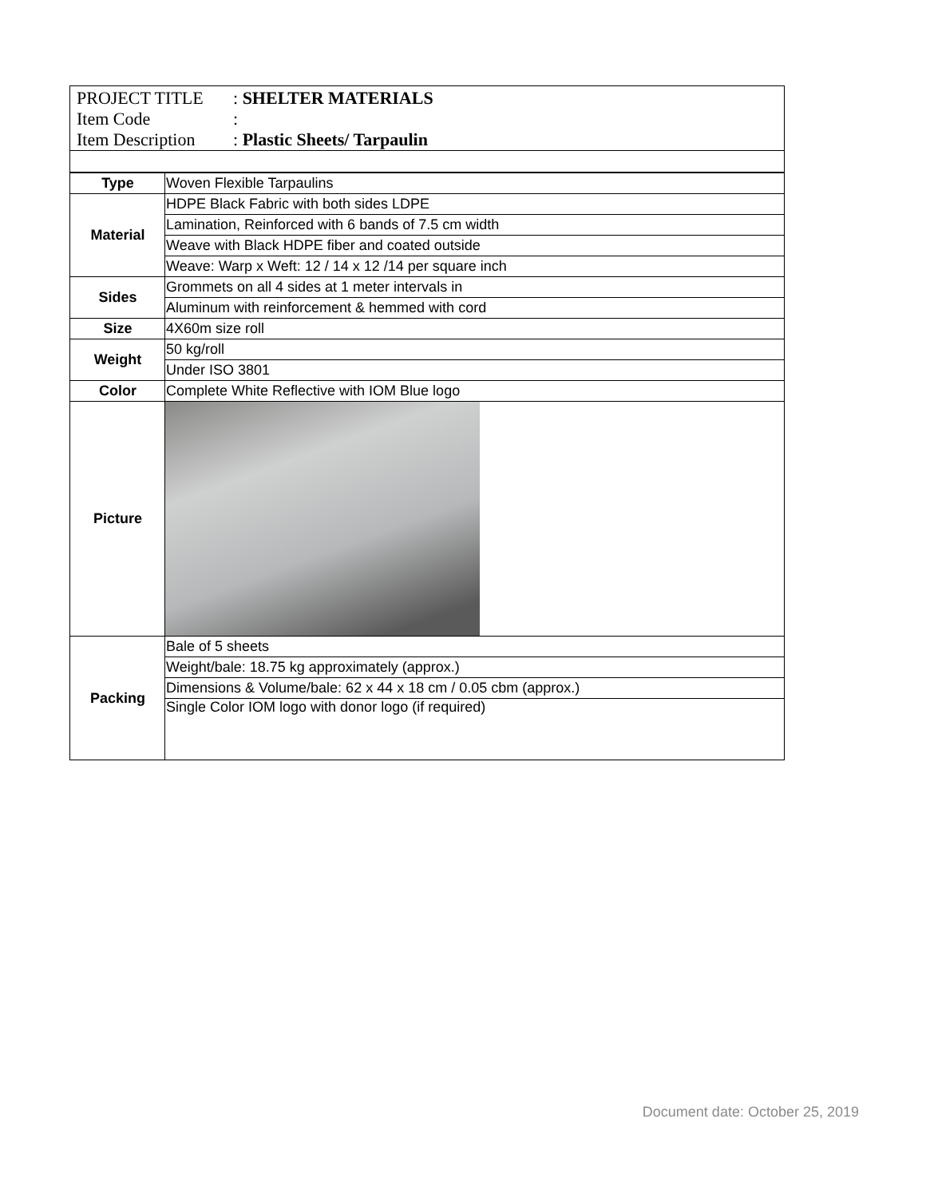PROJECT TITLE: SHELTER MATERIALS
Item Code:
Item Description: Plastic Sheets/ Tarpaulin
| Type | Woven Flexible Tarpaulins |
| Material | HDPE Black Fabric with both sides LDPE |
| | Lamination, Reinforced with 6 bands of 7.5 cm width |
| | Weave with Black HDPE fiber and coated outside |
| | Weave: Warp x Weft: 12 / 14 x 12 /14 per square inch |
| Sides | Grommets on all 4 sides at 1 meter intervals in |
| | Aluminum with reinforcement & hemmed with cord |
| Size | 4X60m size roll |
| Weight | 50 kg/roll |
| | Under ISO 3801 |
| Color | Complete White Reflective with IOM Blue logo |
| Picture | |
| Packing | Bale of 5 sheets |
| | Weight/bale: 18.75 kg approximately (approx.) |
| | Dimensions & Volume/bale: 62 x 44 x 18 cm / 0.05 cbm (approx.) |
| | Single Color IOM logo with donor logo (if required) |
Document date: October 25, 2019